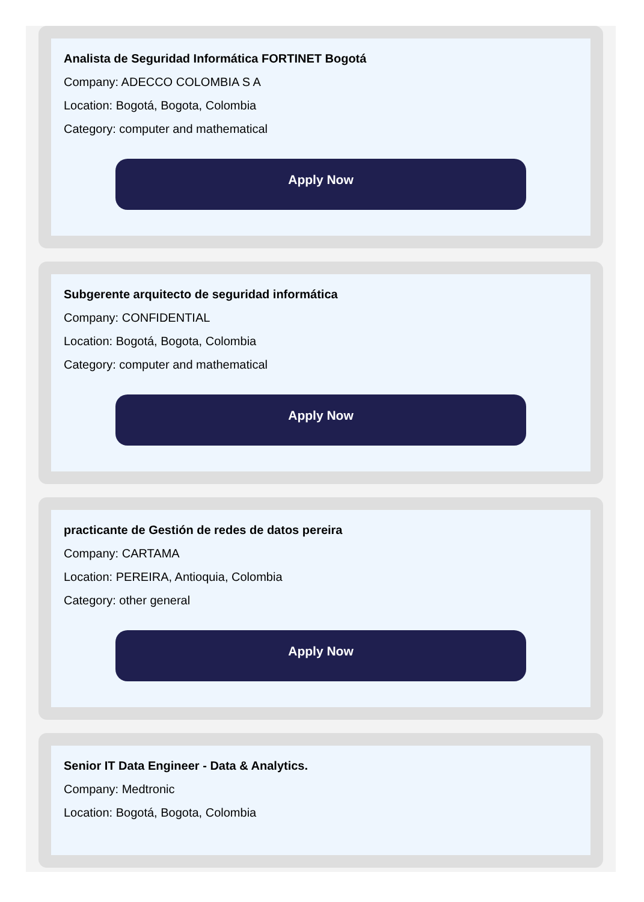Analista de Seguridad Informática FORTINET Bogotá
Company: ADECCO COLOMBIA S A
Location: Bogotá, Bogota, Colombia
Category: computer and mathematical
Apply Now
Subgerente arquitecto de seguridad informática
Company: CONFIDENTIAL
Location: Bogotá, Bogota, Colombia
Category: computer and mathematical
Apply Now
practicante de Gestión de redes de datos pereira
Company: CARTAMA
Location: PEREIRA, Antioquia, Colombia
Category: other general
Apply Now
Senior IT Data Engineer - Data & Analytics.
Company: Medtronic
Location: Bogotá, Bogota, Colombia